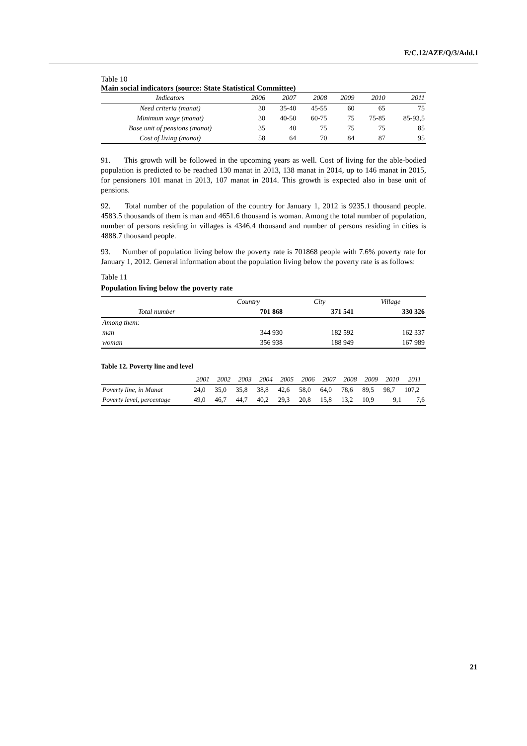E/C.12/AZE/Q/3/Add.1
Table 10
Main social indicators (source: State Statistical Committee)
| Indicators | 2006 | 2007 | 2008 | 2009 | 2010 | 2011 |
| --- | --- | --- | --- | --- | --- | --- |
| Need criteria (manat) | 30 | 35-40 | 45-55 | 60 | 65 | 75 |
| Minimum wage (manat) | 30 | 40-50 | 60-75 | 75 | 75-85 | 85-93,5 |
| Base unit of pensions (manat) | 35 | 40 | 75 | 75 | 75 | 85 |
| Cost of living (manat) | 58 | 64 | 70 | 84 | 87 | 95 |
91. This growth will be followed in the upcoming years as well. Cost of living for the able-bodied population is predicted to be reached 130 manat in 2013, 138 manat in 2014, up to 146 manat in 2015, for pensioners 101 manat in 2013, 107 manat in 2014. This growth is expected also in base unit of pensions.
92. Total number of the population of the country for January 1, 2012 is 9235.1 thousand people. 4583.5 thousands of them is man and 4651.6 thousand is woman. Among the total number of population, number of persons residing in villages is 4346.4 thousand and number of persons residing in cities is 4888.7 thousand people.
93. Number of population living below the poverty rate is 701868 people with 7.6% poverty rate for January 1, 2012. General information about the population living below the poverty rate is as follows:
Table 11
Population living below the poverty rate
| | Country | City | Village |
| Total number | 701 868 | 371 541 | 330 326 |
| Among them: | | | |
| man | 344 930 | 182 592 | 162 337 |
| woman | 356 938 | 188 949 | 167 989 |
Table 12. Poverty line and level
| | 2001 | 2002 | 2003 | 2004 | 2005 | 2006 | 2007 | 2008 | 2009 | 2010 | 2011 |
| --- | --- | --- | --- | --- | --- | --- | --- | --- | --- | --- | --- |
| Poverty line, in Manat | 24,0 | 35,0 | 35,8 | 38,8 | 42,6 | 58,0 | 64,0 | 78,6 | 89,5 | 98,7 | 107,2 |
| Poverty level, percentage | 49,0 | 46,7 | 44,7 | 40,2 | 29,3 | 20,8 | 15,8 | 13,2 | 10,9 | 9,1 | 7,6 |
21